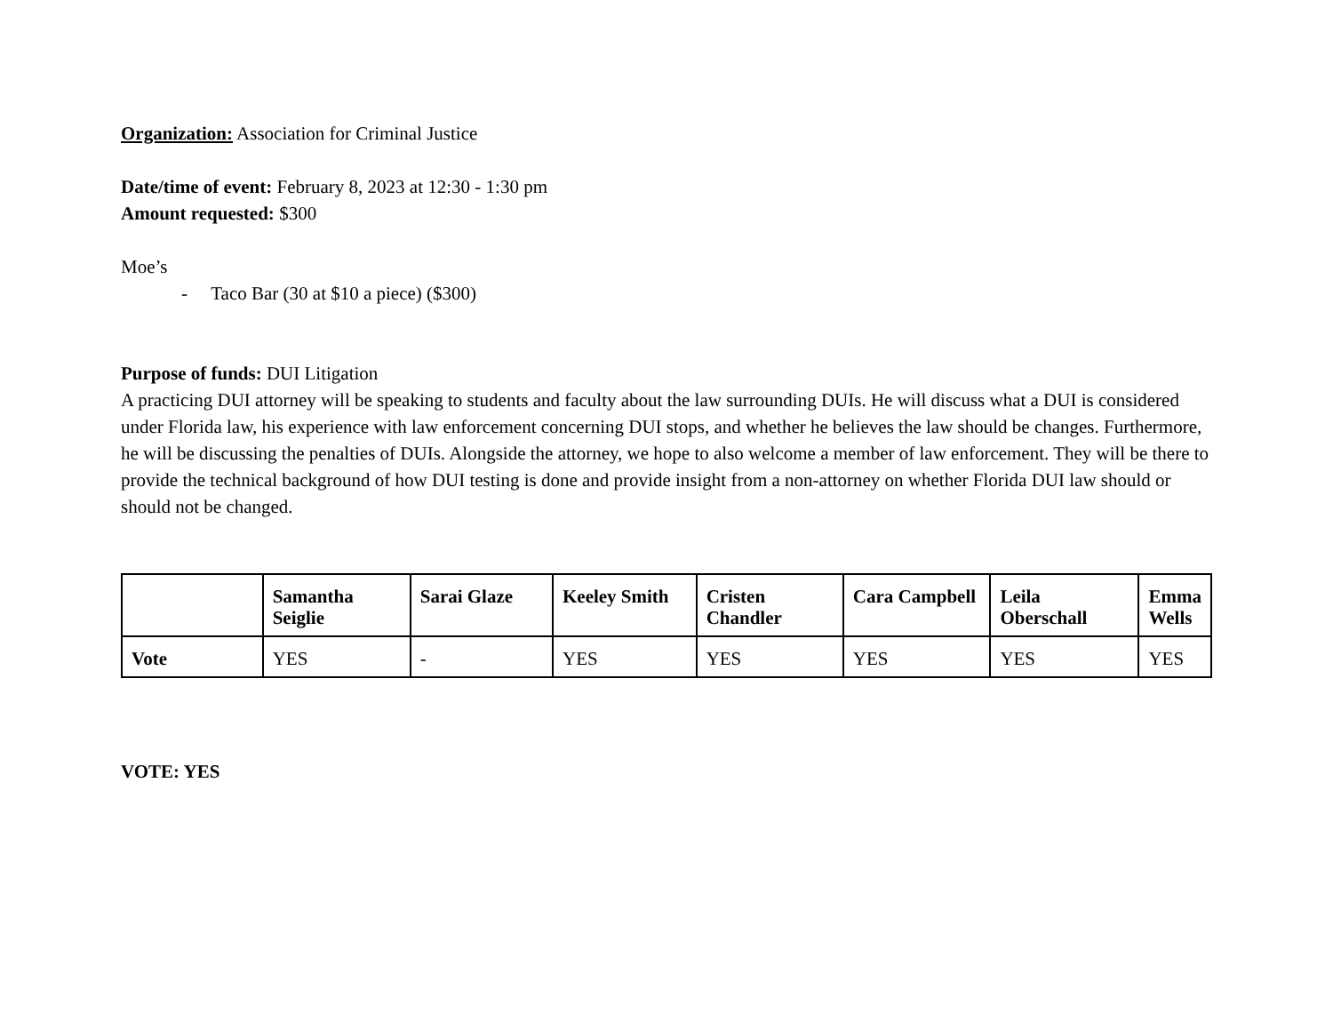Organization: Association for Criminal Justice
Date/time of event: February 8, 2023 at 12:30 - 1:30 pm
Amount requested: $300
Moe’s
- Taco Bar (30 at $10 a piece) ($300)
Purpose of funds: DUI Litigation
A practicing DUI attorney will be speaking to students and faculty about the law surrounding DUIs. He will discuss what a DUI is considered under Florida law, his experience with law enforcement concerning DUI stops, and whether he believes the law should be changes. Furthermore, he will be discussing the penalties of DUIs. Alongside the attorney, we hope to also welcome a member of law enforcement. They will be there to provide the technical background of how DUI testing is done and provide insight from a non-attorney on whether Florida DUI law should or should not be changed.
| | Samantha Seiglie | Sarai Glaze | Keeley Smith | Cristen Chandler | Cara Campbell | Leila Oberschall | Emma Wells |
| --- | --- | --- | --- | --- | --- | --- | --- |
| Vote | YES | - | YES | YES | YES | YES | YES |
VOTE: YES